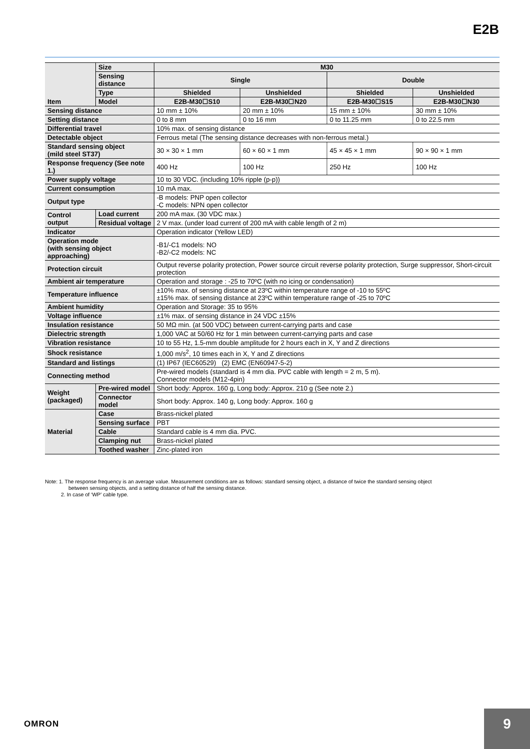E2B
| Item | Size | M30 | | | |
| --- | --- | --- | --- | --- | --- |
| | Sensing distance | Single | | Double | |
| | Type | Shielded | Unshielded | Shielded | Unshielded |
| | Model | E2B-M30☐S10 | E2B-M30☐N20 | E2B-M30☐S15 | E2B-M30☐N30 |
| Sensing distance | | 10 mm ± 10% | 20 mm ± 10% | 15 mm ± 10% | 30 mm ± 10% |
| Setting distance | | 0 to 8 mm | 0 to 16 mm | 0 to 11.25 mm | 0 to 22.5 mm |
| Differential travel | | 10% max. of sensing distance | | | |
| Detectable object | | Ferrous metal (The sensing distance decreases with non-ferrous metal.) | | | |
| Standard sensing object (mild steel ST37) | | 30 × 30 × 1 mm | 60 × 60 × 1 mm | 45 × 45 × 1 mm | 90 × 90 × 1 mm |
| Response frequency (See note 1.) | | 400 Hz | 100 Hz | 250 Hz | 100 Hz |
| Power supply voltage | | 10 to 30 VDC. (including 10% ripple (p-p)) | | | |
| Current consumption | | 10 mA max. | | | |
| Output type | | -B models: PNP open collector -C models: NPN open collector | | | |
| Control output | Load current | 200 mA max. (30 VDC max.) | | | |
| | Residual voltage | 2 V max. (under load current of 200 mA with cable length of 2 m) | | | |
| Indicator | | Operation indicator (Yellow LED) | | | |
| Operation mode (with sensing object approaching) | | -B1/-C1 models: NO -B2/-C2 models: NC | | | |
| Protection circuit | | Output reverse polarity protection, Power source circuit reverse polarity protection, Surge suppressor, Short-circuit protection | | | |
| Ambient air temperature | | Operation and storage : -25 to 70ºC (with no icing or condensation) | | | |
| Temperature influence | | ±10% max. of sensing distance at 23ºC within temperature range of -10 to 55ºC ±15% max. of sensing distance at 23ºC within temperature range of -25 to 70ºC | | | |
| Ambient humidity | | Operation and Storage: 35 to 95% | | | |
| Voltage influence | | ±1% max. of sensing distance in 24 VDC ±15% | | | |
| Insulation resistance | | 50 MΩ min. (at 500 VDC) between current-carrying parts and case | | | |
| Dielectric strength | | 1,000 VAC at 50/60 Hz for 1 min between current-carrying parts and case | | | |
| Vibration resistance | | 10 to 55 Hz, 1.5-mm double amplitude for 2 hours each in X, Y and Z directions | | | |
| Shock resistance | | 1,000 m/s<sup>2</sup>, 10 times each in X, Y and Z directions | | | |
| Standard and listings | | (1) IP67 (IEC60529) (2) EMC (EN60947-5-2) | | | |
| Connecting method | | Pre-wired models (standard is 4 mm dia. PVC cable with length = 2 m, 5 m). Connector models (M12-4pin) | | | |
| Weight (packaged) | Pre-wired model | Short body: Approx. 160 g, Long body: Approx. 210 g (See note 2.) | | | |
| | Connector model | Short body: Approx. 140 g, Long body: Approx. 160 g | | | |
| Material | Case | Brass-nickel plated | | | |
| | Sensing surface | PBT | | | |
| | Cable | Standard cable is 4 mm dia. PVC. | | | |
| | Clamping nut | Brass-nickel plated | | | |
| | Toothed washer | Zinc-plated iron | | | |
Note: 1. The response frequency is an average value. Measurement conditions are as follows: standard sensing object, a distance of twice the standard sensing object
between sensing objects, and a setting distance of half the sensing distance.
2. In case of ‘WP’ cable type.
OMRON 9